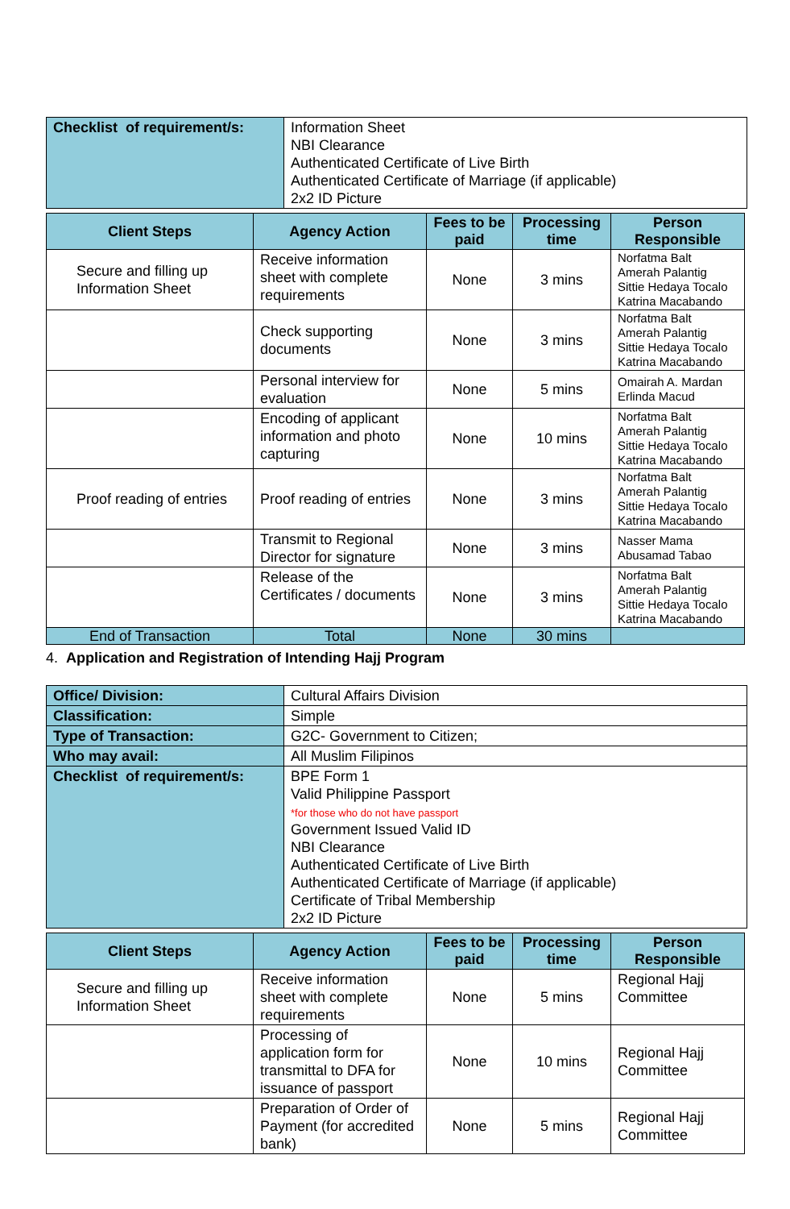| Checklist of requirement/s: | Information Sheet NBI Clearance Authenticated Certificate of Live Birth Authenticated Certificate of Marriage (if applicable) 2x2 ID Picture |
| Client Steps | Agency Action | Fees to be paid | Processing time | Person Responsible |
| --- | --- | --- | --- | --- |
| Secure and filling up Information Sheet | Receive information sheet with complete requirements | None | 3 mins | Norfatma Balt Amerah Palantig Sittie Hedaya Tocalo Katrina Macabando |
| | Check supporting documents | None | 3 mins | Norfatma Balt Amerah Palantig Sittie Hedaya Tocalo Katrina Macabando |
| | Personal interview for evaluation | None | 5 mins | Omairah A. Mardan Erlinda Macud |
| | Encoding of applicant information and photo capturing | None | 10 mins | Norfatma Balt Amerah Palantig Sittie Hedaya Tocalo Katrina Macabando |
| Proof reading of entries | Proof reading of entries | None | 3 mins | Norfatma Balt Amerah Palantig Sittie Hedaya Tocalo Katrina Macabando |
| | Transmit to Regional Director for signature | None | 3 mins | Nasser Mama Abusamad Tabao |
| | Release of the Certificates / documents | None | 3 mins | Norfatma Balt Amerah Palantig Sittie Hedaya Tocalo Katrina Macabando |
| End of Transaction | Total | None | 30 mins | |
4. Application and Registration of Intending Hajj Program
| Office/ Division: | Cultural Affairs Division |
| Classification: | Simple |
| Type of Transaction: | G2C- Government to Citizen; |
| Who may avail: | All Muslim Filipinos |
| Checklist of requirement/s: | BPE Form 1 Valid Philippine Passport *for those who do not have passport Government Issued Valid ID NBI Clearance Authenticated Certificate of Live Birth Authenticated Certificate of Marriage (if applicable) Certificate of Tribal Membership 2x2 ID Picture |
| Client Steps | Agency Action | Fees to be paid | Processing time | Person Responsible |
| --- | --- | --- | --- | --- |
| Secure and filling up Information Sheet | Receive information sheet with complete requirements | None | 5 mins | Regional Hajj Committee |
| | Processing of application form for transmittal to DFA for issuance of passport | None | 10 mins | Regional Hajj Committee |
| | Preparation of Order of Payment (for accredited bank) | None | 5 mins | Regional Hajj Committee |